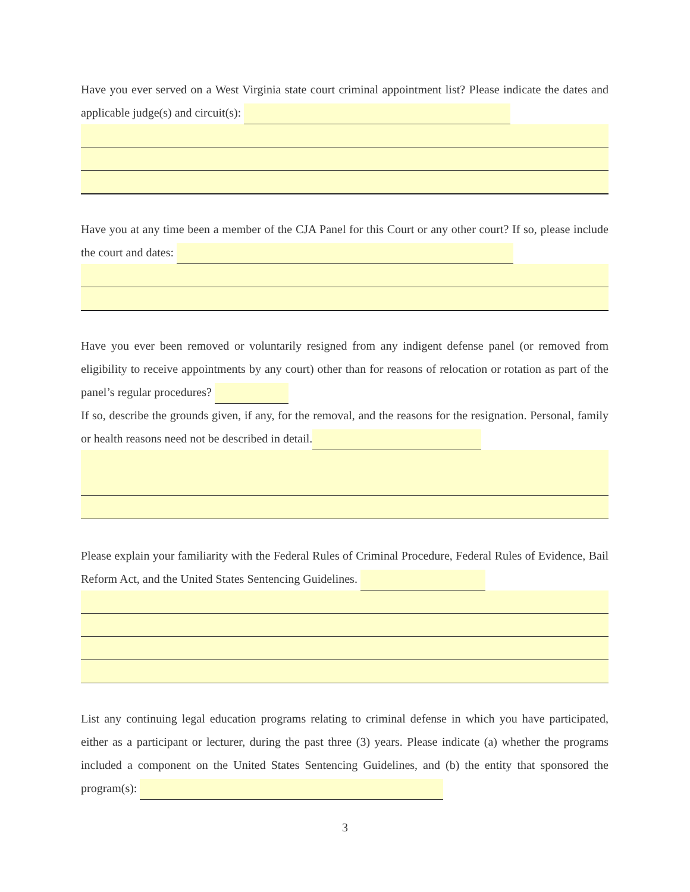Have you ever served on a West Virginia state court criminal appointment list? Please indicate the dates and applicable judge(s) and circuit(s):
Have you at any time been a member of the CJA Panel for this Court or any other court? If so, please include the court and dates:
Have you ever been removed or voluntarily resigned from any indigent defense panel (or removed from eligibility to receive appointments by any court) other than for reasons of relocation or rotation as part of the panel’s regular procedures?
If so, describe the grounds given, if any, for the removal, and the reasons for the resignation. Personal, family or health reasons need not be described in detail.
Please explain your familiarity with the Federal Rules of Criminal Procedure, Federal Rules of Evidence, Bail Reform Act, and the United States Sentencing Guidelines.
List any continuing legal education programs relating to criminal defense in which you have participated, either as a participant or lecturer, during the past three (3) years. Please indicate (a) whether the programs included a component on the United States Sentencing Guidelines, and (b) the entity that sponsored the program(s):
3